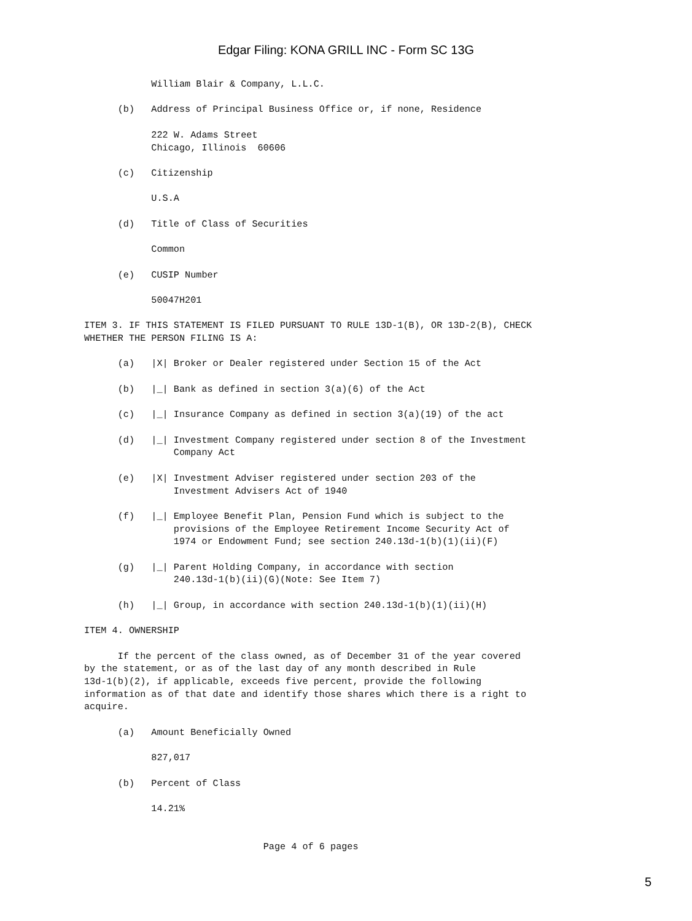Edgar Filing: KONA GRILL INC - Form SC 13G
            William Blair & Company, L.L.C.

      (b)   Address of Principal Business Office or, if none, Residence

            222 W. Adams Street
            Chicago, Illinois  60606

      (c)   Citizenship

            U.S.A

      (d)   Title of Class of Securities

            Common

      (e)   CUSIP Number

            50047H201

ITEM 3. IF THIS STATEMENT IS FILED PURSUANT TO RULE 13D-1(B), OR 13D-2(B), CHECK
WHETHER THE PERSON FILING IS A:

      (a)   |X| Broker or Dealer registered under Section 15 of the Act

      (b)   |_| Bank as defined in section 3(a)(6) of the Act

      (c)   |_| Insurance Company as defined in section 3(a)(19) of the act

      (d)   |_| Investment Company registered under section 8 of the Investment
                Company Act

      (e)   |X| Investment Adviser registered under section 203 of the
                Investment Advisers Act of 1940

      (f)   |_| Employee Benefit Plan, Pension Fund which is subject to the
                provisions of the Employee Retirement Income Security Act of
                1974 or Endowment Fund; see section 240.13d-1(b)(1)(ii)(F)

      (g)   |_| Parent Holding Company, in accordance with section
                240.13d-1(b)(ii)(G)(Note: See Item 7)

      (h)   |_| Group, in accordance with section 240.13d-1(b)(1)(ii)(H)

ITEM 4. OWNERSHIP

      If the percent of the class owned, as of December 31 of the year covered
by the statement, or as of the last day of any month described in Rule
13d-1(b)(2), if applicable, exceeds five percent, provide the following
information as of that date and identify those shares which there is a right to
acquire.

      (a)   Amount Beneficially Owned

            827,017

      (b)   Percent of Class

            14.21%


                                Page 4 of 6 pages
5